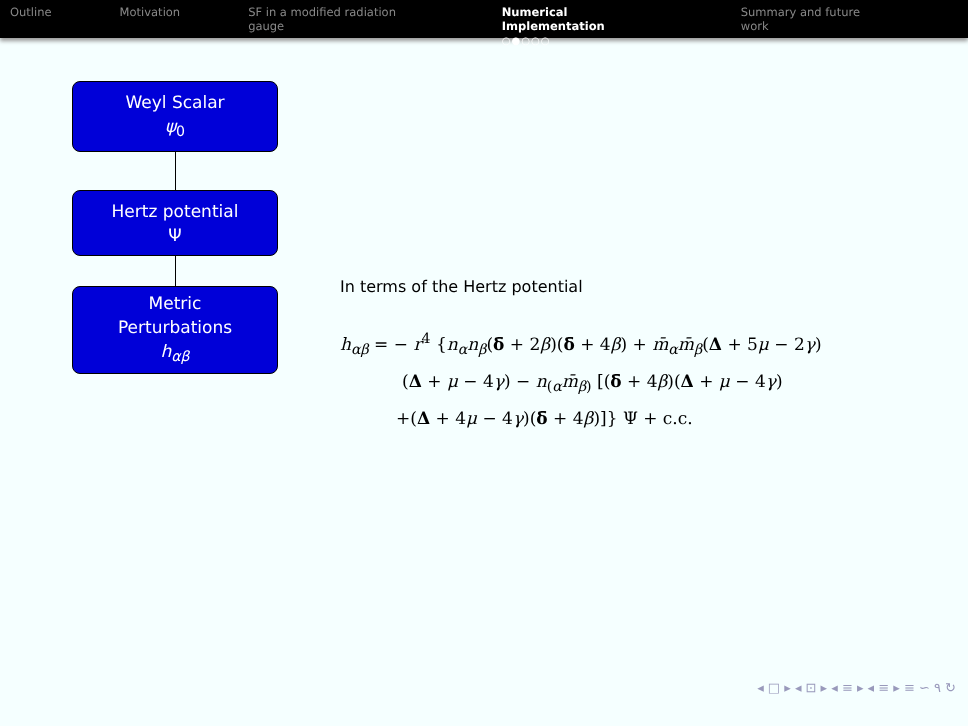Outline Motivation SF in a modified radiation gauge
Numerical Implementation
○●○○○
Summary and future work
Weyl Scalar
ψ<sub>0</sub>
Hertz potential
Ψ
Metric
Perturbations
h<sub>αβ</sub>
In terms of the Hertz potential
h<sub>αβ</sub> = − r<sup>4</sup> {n<sub>α</sub>n<sub>β</sub>(δ̄ + 2β)(δ̄ + 4β) + m̄<sub>α</sub>m̄<sub>β</sub>(Δ + 5μ − 2γ)
(Δ + μ − 4γ) − n<sub>(α</sub>m̄<sub>β)</sub> [(δ̄ + 4β)(Δ + μ − 4γ)
+(Δ + 4μ − 4γ)(δ̄ + 4β)]} Ψ + c.c.
◂ □ ▸ ◂ ⊡ ▸ ◂ ≡ ▸ ◂ ≡ ▸ ≡ ∽ ۹ ↻